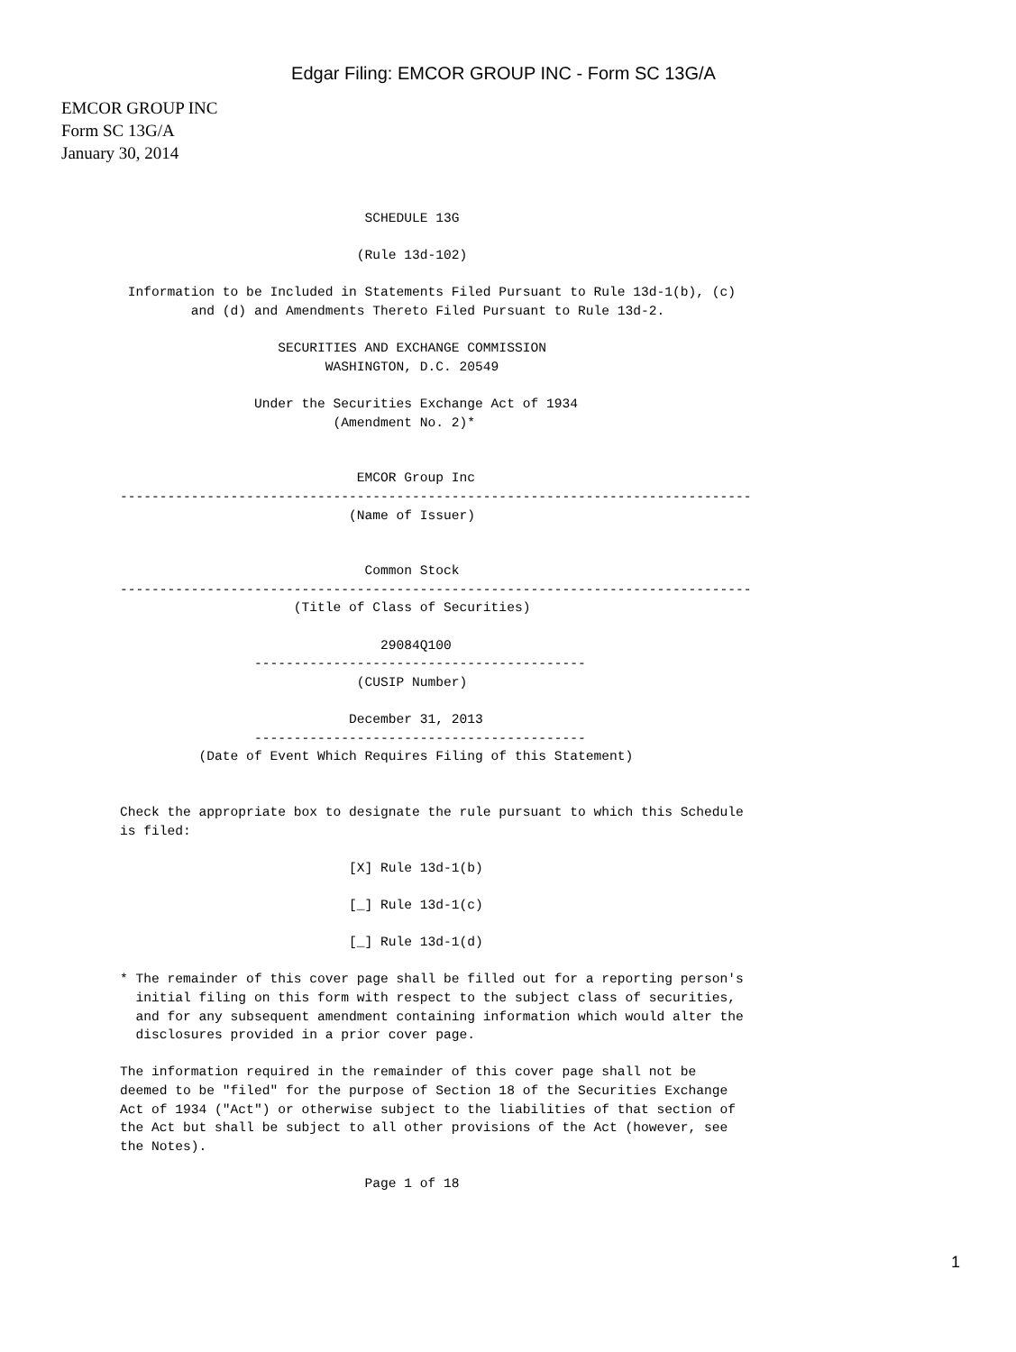Edgar Filing: EMCOR GROUP INC - Form SC 13G/A
EMCOR GROUP INC
Form SC 13G/A
January 30, 2014
                               SCHEDULE 13G

                              (Rule 13d-102)

 Information to be Included in Statements Filed Pursuant to Rule 13d-1(b), (c)
         and (d) and Amendments Thereto Filed Pursuant to Rule 13d-2.

                    SECURITIES AND EXCHANGE COMMISSION
                          WASHINGTON, D.C. 20549

                 Under the Securities Exchange Act of 1934
                           (Amendment No. 2)*


                              EMCOR Group Inc
--------------------------------------------------------------------------------
                             (Name of Issuer)


                               Common Stock
--------------------------------------------------------------------------------
                      (Title of Class of Securities)

                                 29084Q100
                 ------------------------------------------
                              (CUSIP Number)

                             December 31, 2013
                 ------------------------------------------
          (Date of Event Which Requires Filing of this Statement)


Check the appropriate box to designate the rule pursuant to which this Schedule
is filed:

                             [X] Rule 13d-1(b)

                             [_] Rule 13d-1(c)

                             [_] Rule 13d-1(d)

* The remainder of this cover page shall be filled out for a reporting person's
  initial filing on this form with respect to the subject class of securities,
  and for any subsequent amendment containing information which would alter the
  disclosures provided in a prior cover page.

The information required in the remainder of this cover page shall not be
deemed to be "filed" for the purpose of Section 18 of the Securities Exchange
Act of 1934 ("Act") or otherwise subject to the liabilities of that section of
the Act but shall be subject to all other provisions of the Act (however, see
the Notes).

                               Page 1 of 18
1